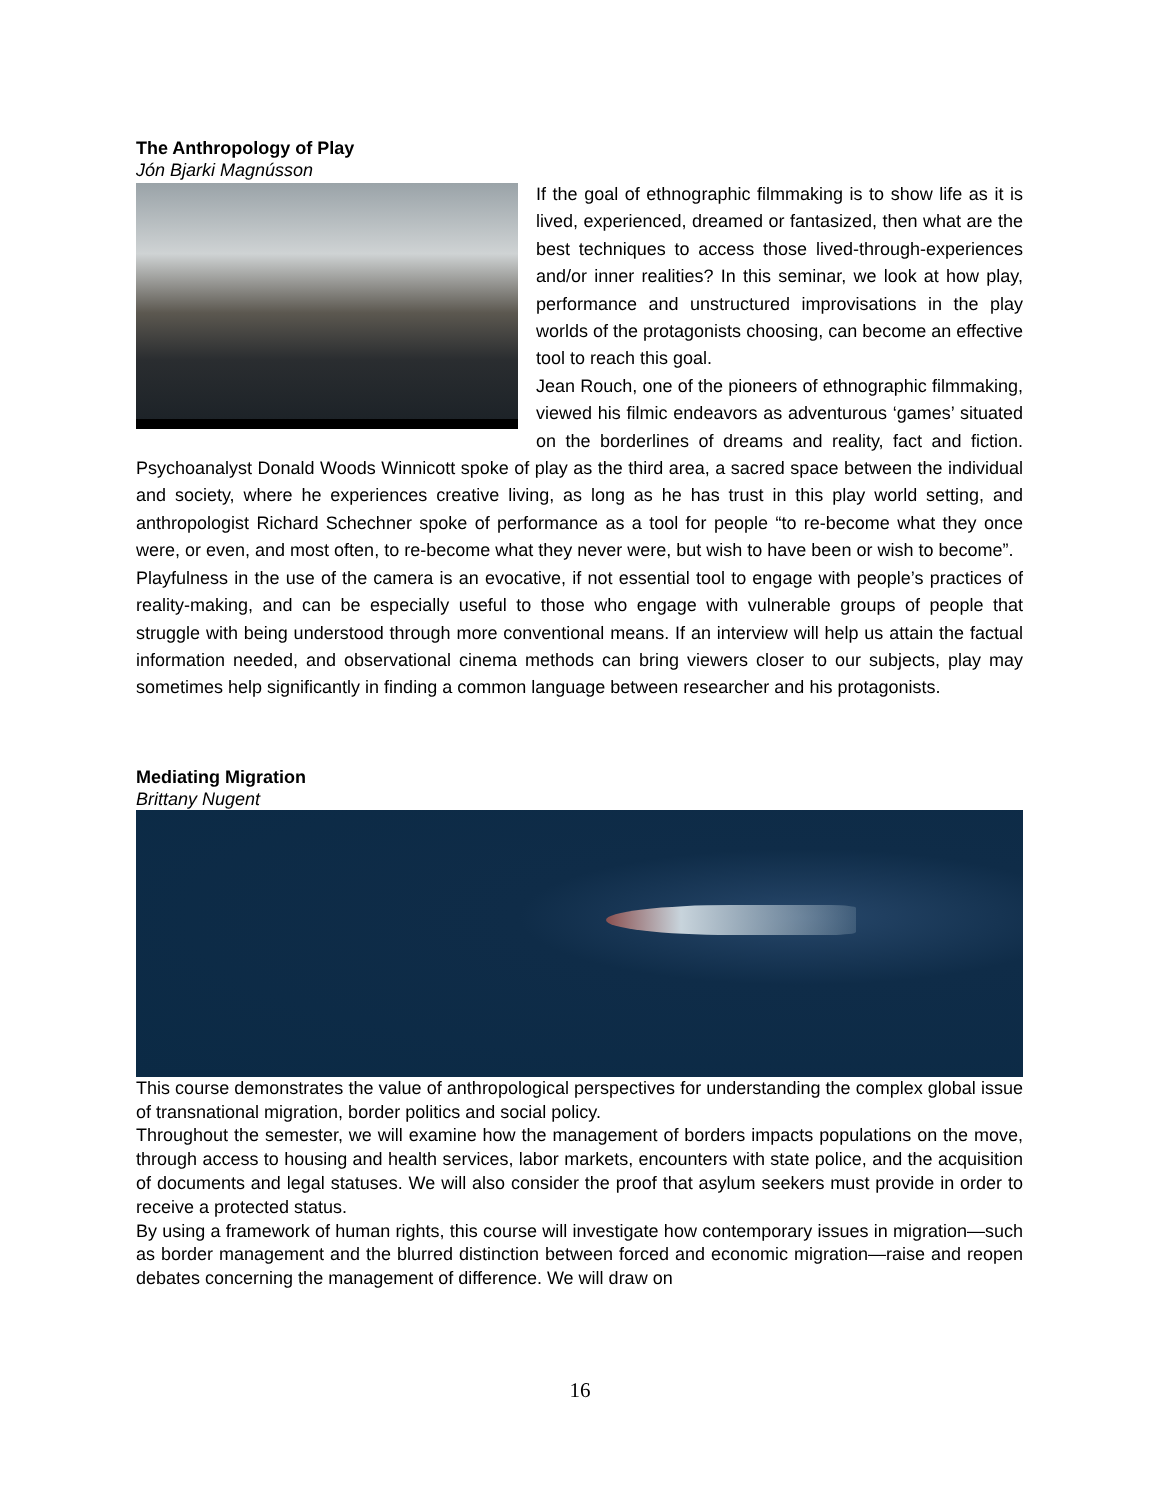The Anthropology of Play
Jón Bjarki Magnússon
If the goal of ethnographic filmmaking is to show life as it is lived, experienced, dreamed or fantasized, then what are the best techniques to access those lived-through-experiences and/or inner realities? In this seminar, we look at how play, performance and unstructured improvisations in the play worlds of the protagonists choosing, can become an effective tool to reach this goal.
Jean Rouch, one of the pioneers of ethnographic filmmaking, viewed his filmic endeavors as adventurous ‘games’ situated on the borderlines of dreams and reality, fact and fiction. Psychoanalyst Donald Woods Winnicott spoke of play as the third area, a sacred space between the individual and society, where he experiences creative living, as long as he has trust in this play world setting, and anthropologist Richard Schechner spoke of performance as a tool for people “to re-become what they once were, or even, and most often, to re-become what they never were, but wish to have been or wish to become”.
Playfulness in the use of the camera is an evocative, if not essential tool to engage with people’s practices of reality-making, and can be especially useful to those who engage with vulnerable groups of people that struggle with being understood through more conventional means. If an interview will help us attain the factual information needed, and observational cinema methods can bring viewers closer to our subjects, play may sometimes help significantly in finding a common language between researcher and his protagonists.
Mediating Migration
Brittany Nugent
This course demonstrates the value of anthropological perspectives for understanding the complex global issue of transnational migration, border politics and social policy.
Throughout the semester, we will examine how the management of borders impacts populations on the move, through access to housing and health services, labor markets, encounters with state police, and the acquisition of documents and legal statuses. We will also consider the proof that asylum seekers must provide in order to receive a protected status.
By using a framework of human rights, this course will investigate how contemporary issues in migration—such as border management and the blurred distinction between forced and economic migration—raise and reopen debates concerning the management of difference. We will draw on
16